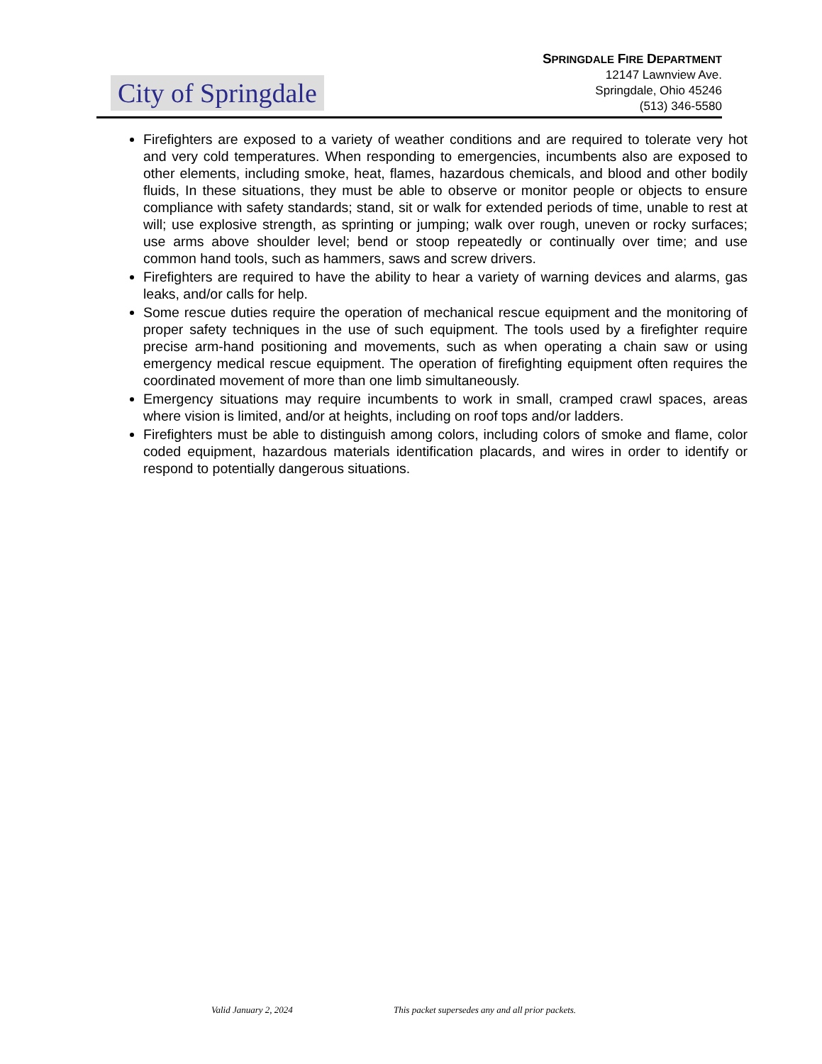City of Springdale
SPRINGDALE FIRE DEPARTMENT
12147 Lawnview Ave.
Springdale, Ohio 45246
(513) 346-5580
Firefighters are exposed to a variety of weather conditions and are required to tolerate very hot and very cold temperatures. When responding to emergencies, incumbents also are exposed to other elements, including smoke, heat, flames, hazardous chemicals, and blood and other bodily fluids, In these situations, they must be able to observe or monitor people or objects to ensure compliance with safety standards; stand, sit or walk for extended periods of time, unable to rest at will; use explosive strength, as sprinting or jumping; walk over rough, uneven or rocky surfaces; use arms above shoulder level; bend or stoop repeatedly or continually over time; and use common hand tools, such as hammers, saws and screw drivers.
Firefighters are required to have the ability to hear a variety of warning devices and alarms, gas leaks, and/or calls for help.
Some rescue duties require the operation of mechanical rescue equipment and the monitoring of proper safety techniques in the use of such equipment. The tools used by a firefighter require precise arm-hand positioning and movements, such as when operating a chain saw or using emergency medical rescue equipment. The operation of firefighting equipment often requires the coordinated movement of more than one limb simultaneously.
Emergency situations may require incumbents to work in small, cramped crawl spaces, areas where vision is limited, and/or at heights, including on roof tops and/or ladders.
Firefighters must be able to distinguish among colors, including colors of smoke and flame, color coded equipment, hazardous materials identification placards, and wires in order to identify or respond to potentially dangerous situations.
Valid January 2, 2024 This packet supersedes any and all prior packets.